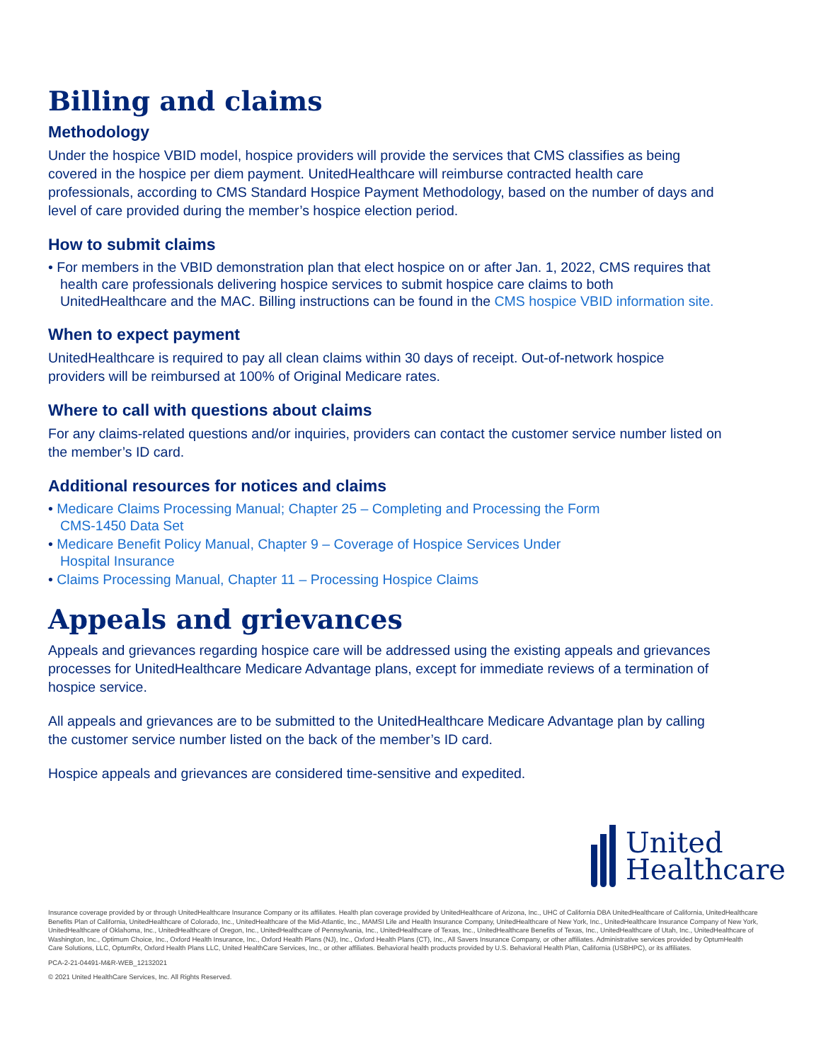Billing and claims
Methodology
Under the hospice VBID model, hospice providers will provide the services that CMS classifies as being covered in the hospice per diem payment. UnitedHealthcare will reimburse contracted health care professionals, according to CMS Standard Hospice Payment Methodology, based on the number of days and level of care provided during the member’s hospice election period.
How to submit claims
• For members in the VBID demonstration plan that elect hospice on or after Jan. 1, 2022, CMS requires that health care professionals delivering hospice services to submit hospice care claims to both UnitedHealthcare and the MAC. Billing instructions can be found in the CMS hospice VBID information site.
When to expect payment
UnitedHealthcare is required to pay all clean claims within 30 days of receipt. Out-of-network hospice providers will be reimbursed at 100% of Original Medicare rates.
Where to call with questions about claims
For any claims-related questions and/or inquiries, providers can contact the customer service number listed on the member’s ID card.
Additional resources for notices and claims
• Medicare Claims Processing Manual; Chapter 25 – Completing and Processing the Form CMS-1450 Data Set
• Medicare Benefit Policy Manual, Chapter 9 – Coverage of Hospice Services Under Hospital Insurance
• Claims Processing Manual, Chapter 11 – Processing Hospice Claims
Appeals and grievances
Appeals and grievances regarding hospice care will be addressed using the existing appeals and grievances processes for UnitedHealthcare Medicare Advantage plans, except for immediate reviews of a termination of hospice service.
All appeals and grievances are to be submitted to the UnitedHealthcare Medicare Advantage plan by calling the customer service number listed on the back of the member’s ID card.
Hospice appeals and grievances are considered time-sensitive and expedited.
United
Healthcare
Insurance coverage provided by or through UnitedHealthcare Insurance Company or its affiliates. Health plan coverage provided by UnitedHealthcare of Arizona, Inc., UHC of California DBA UnitedHealthcare of California, UnitedHealthcare Benefits Plan of California, UnitedHealthcare of Colorado, Inc., UnitedHealthcare of the Mid-Atlantic, Inc., MAMSI Life and Health Insurance Company, UnitedHealthcare of New York, Inc., UnitedHealthcare Insurance Company of New York, UnitedHealthcare of Oklahoma, Inc., UnitedHealthcare of Oregon, Inc., UnitedHealthcare of Pennsylvania, Inc., UnitedHealthcare of Texas, Inc., UnitedHealthcare Benefits of Texas, Inc., UnitedHealthcare of Utah, Inc., UnitedHealthcare of Washington, Inc., Optimum Choice, Inc., Oxford Health Insurance, Inc., Oxford Health Plans (NJ), Inc., Oxford Health Plans (CT), Inc., All Savers Insurance Company, or other affiliates. Administrative services provided by OptumHealth Care Solutions, LLC, OptumRx, Oxford Health Plans LLC, United HealthCare Services, Inc., or other affiliates. Behavioral health products provided by U.S. Behavioral Health Plan, California (USBHPC), or its affiliates.
PCA-2-21-04491-M&R-WEB_12132021
© 2021 United HealthCare Services, Inc. All Rights Reserved.